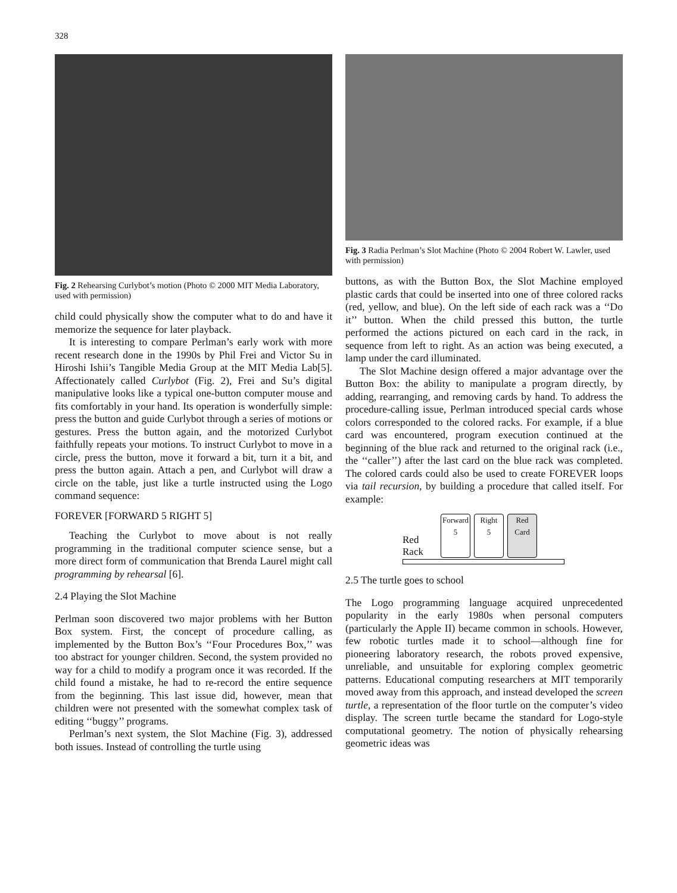328
Fig. 2 Rehearsing Curlybot’s motion (Photo © 2000 MIT Media Laboratory, used with permission)
child could physically show the computer what to do and have it memorize the sequence for later playback.
It is interesting to compare Perlman’s early work with more recent research done in the 1990s by Phil Frei and Victor Su in Hiroshi Ishii’s Tangible Media Group at the MIT Media Lab[5]. Affectionately called Curlybot (Fig. 2), Frei and Su’s digital manipulative looks like a typical one-button computer mouse and fits comfortably in your hand. Its operation is wonderfully simple: press the button and guide Curlybot through a series of motions or gestures. Press the button again, and the motorized Curlybot faithfully repeats your motions. To instruct Curlybot to move in a circle, press the button, move it forward a bit, turn it a bit, and press the button again. Attach a pen, and Curlybot will draw a circle on the table, just like a turtle instructed using the Logo command sequence:
FOREVER [FORWARD 5 RIGHT 5]
Teaching the Curlybot to move about is not really programming in the traditional computer science sense, but a more direct form of communication that Brenda Laurel might call programming by rehearsal [6].
2.4 Playing the Slot Machine
Perlman soon discovered two major problems with her Button Box system. First, the concept of procedure calling, as implemented by the Button Box’s ‘‘Four Procedures Box,’’ was too abstract for younger children. Second, the system provided no way for a child to modify a program once it was recorded. If the child found a mistake, he had to re-record the entire sequence from the beginning. This last issue did, however, mean that children were not presented with the somewhat complex task of editing ‘‘buggy’’ programs.
Perlman’s next system, the Slot Machine (Fig. 3), addressed both issues. Instead of controlling the turtle using
Fig. 3 Radia Perlman’s Slot Machine (Photo © 2004 Robert W. Lawler, used with permission)
buttons, as with the Button Box, the Slot Machine employed plastic cards that could be inserted into one of three colored racks (red, yellow, and blue). On the left side of each rack was a ‘‘Do it’’ button. When the child pressed this button, the turtle performed the actions pictured on each card in the rack, in sequence from left to right. As an action was being executed, a lamp under the card illuminated.
The Slot Machine design offered a major advantage over the Button Box: the ability to manipulate a program directly, by adding, rearranging, and removing cards by hand. To address the procedure-calling issue, Perlman introduced special cards whose colors corresponded to the colored racks. For example, if a blue card was encountered, program execution continued at the beginning of the blue rack and returned to the original rack (i.e., the ‘‘caller’’) after the last card on the blue rack was completed. The colored cards could also be used to create FOREVER loops via tail recursion, by building a procedure that called itself. For example:
Red
Rack
Forward
5
Right
5
Red
Card
2.5 The turtle goes to school
The Logo programming language acquired unprecedented popularity in the early 1980s when personal computers (particularly the Apple II) became common in schools. However, few robotic turtles made it to school—although fine for pioneering laboratory research, the robots proved expensive, unreliable, and unsuitable for exploring complex geometric patterns. Educational computing researchers at MIT temporarily moved away from this approach, and instead developed the screen turtle, a representation of the floor turtle on the computer’s video display. The screen turtle became the standard for Logo-style computational geometry. The notion of physically rehearsing geometric ideas was